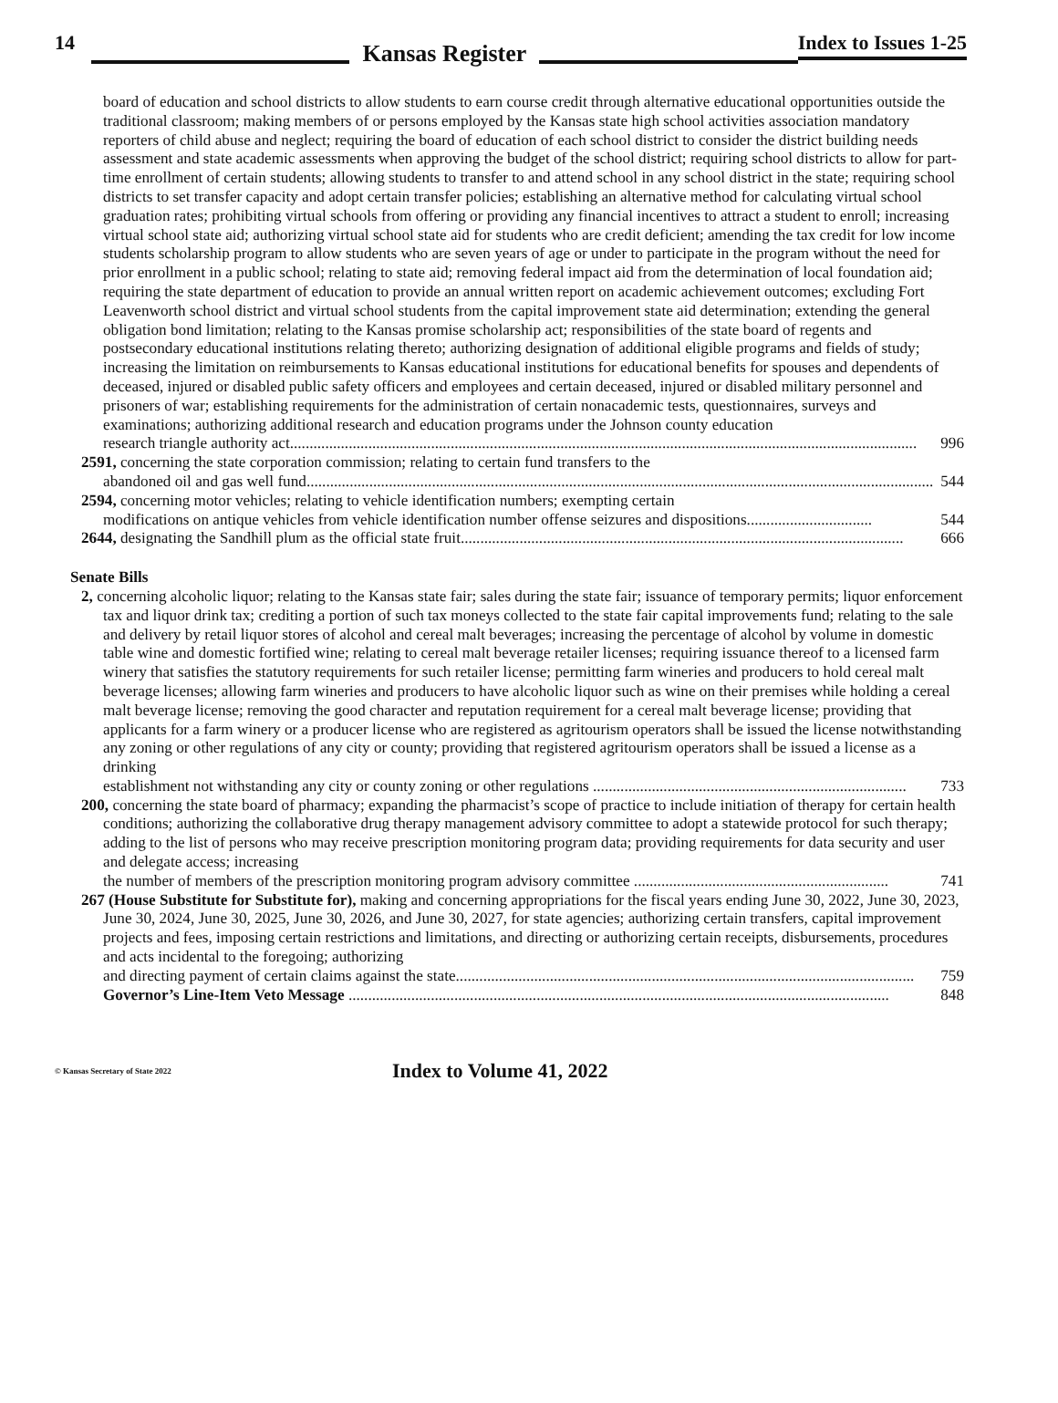14 Kansas Register Index to Issues 1-25
board of education and school districts to allow students to earn course credit through alternative educational opportunities outside the traditional classroom; making members of or persons employed by the Kansas state high school activities association mandatory reporters of child abuse and neglect; requiring the board of education of each school district to consider the district building needs assessment and state academic assessments when approving the budget of the school district; requiring school districts to allow for part-time enrollment of certain students; allowing students to transfer to and attend school in any school district in the state; requiring school districts to set transfer capacity and adopt certain transfer policies; establishing an alternative method for calculating virtual school graduation rates; prohibiting virtual schools from offering or providing any financial incentives to attract a student to enroll; increasing virtual school state aid; authorizing virtual school state aid for students who are credit deficient; amending the tax credit for low income students scholarship program to allow students who are seven years of age or under to participate in the program without the need for prior enrollment in a public school; relating to state aid; removing federal impact aid from the determination of local foundation aid; requiring the state department of education to provide an annual written report on academic achievement outcomes; excluding Fort Leavenworth school district and virtual school students from the capital improvement state aid determination; extending the general obligation bond limitation; relating to the Kansas promise scholarship act; responsibilities of the state board of regents and postsecondary educational institutions relating thereto; authorizing designation of additional eligible programs and fields of study; increasing the limitation on reimbursements to Kansas educational institutions for educational benefits for spouses and dependents of deceased, injured or disabled public safety officers and employees and certain deceased, injured or disabled military personnel and prisoners of war; establishing requirements for the administration of certain nonacademic tests, questionnaires, surveys and examinations; authorizing additional research and education programs under the Johnson county education
research triangle authority act................................................................................................................................................................ 996
2591, concerning the state corporation commission; relating to certain fund transfers to the
abandoned oil and gas well fund................................................................................................................................................................ 544
2594, concerning motor vehicles; relating to vehicle identification numbers; exempting certain
modifications on antique vehicles from vehicle identification number offense seizures and dispositions................................ 544
2644, designating the Sandhill plum as the official state fruit................................................................................................................. 666
Senate Bills
2, concerning alcoholic liquor; relating to the Kansas state fair; sales during the state fair; issuance of temporary permits; liquor enforcement tax and liquor drink tax; crediting a portion of such tax moneys collected to the state fair capital improvements fund; relating to the sale and delivery by retail liquor stores of alcohol and cereal malt beverages; increasing the percentage of alcohol by volume in domestic table wine and domestic fortified wine; relating to cereal malt beverage retailer licenses; requiring issuance thereof to a licensed farm winery that satisfies the statutory requirements for such retailer license; permitting farm wineries and producers to hold cereal malt beverage licenses; allowing farm wineries and producers to have alcoholic liquor such as wine on their premises while holding a cereal malt beverage license; removing the good character and reputation requirement for a cereal malt beverage license; providing that applicants for a farm winery or a producer license who are registered as agritourism operators shall be issued the license notwithstanding any zoning or other regulations of any city or county; providing that registered agritourism operators shall be issued a license as a drinking
establishment not withstanding any city or county zoning or other regulations ................................................................................ 733
200, concerning the state board of pharmacy; expanding the pharmacist’s scope of practice to include initiation of therapy for certain health conditions; authorizing the collaborative drug therapy management advisory committee to adopt a statewide protocol for such therapy; adding to the list of persons who may receive prescription monitoring program data; providing requirements for data security and user and delegate access; increasing
the number of members of the prescription monitoring program advisory committee ................................................................. 741
267 (House Substitute for Substitute for), making and concerning appropriations for the fiscal years ending June 30, 2022, June 30, 2023, June 30, 2024, June 30, 2025, June 30, 2026, and June 30, 2027, for state agencies; authorizing certain transfers, capital improvement projects and fees, imposing certain restrictions and limitations, and directing or authorizing certain receipts, disbursements, procedures and acts incidental to the foregoing; authorizing
and directing payment of certain claims against the state..................................................................................................................... 759
Governor’s Line-Item Veto Message .......................................................................................................................................... 848
© Kansas Secretary of State 2022 Index to Volume 41, 2022